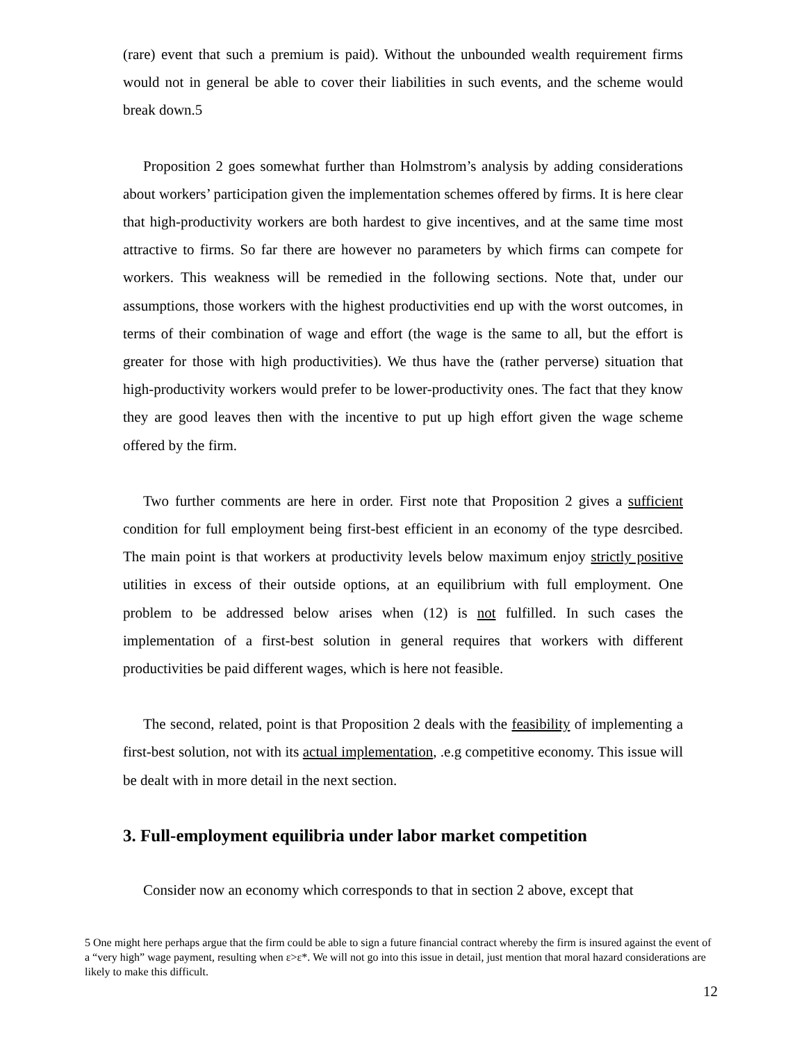(rare) event that such a premium is paid). Without the unbounded wealth requirement firms would not in general be able to cover their liabilities in such events, and the scheme would break down.5
Proposition 2 goes somewhat further than Holmstrom’s analysis by adding considerations about workers’ participation given the implementation schemes offered by firms. It is here clear that high-productivity workers are both hardest to give incentives, and at the same time most attractive to firms. So far there are however no parameters by which firms can compete for workers. This weakness will be remedied in the following sections. Note that, under our assumptions, those workers with the highest productivities end up with the worst outcomes, in terms of their combination of wage and effort (the wage is the same to all, but the effort is greater for those with high productivities). We thus have the (rather perverse) situation that high-productivity workers would prefer to be lower-productivity ones. The fact that they know they are good leaves then with the incentive to put up high effort given the wage scheme offered by the firm.
Two further comments are here in order. First note that Proposition 2 gives a sufficient condition for full employment being first-best efficient in an economy of the type desrcibed. The main point is that workers at productivity levels below maximum enjoy strictly positive utilities in excess of their outside options, at an equilibrium with full employment. One problem to be addressed below arises when (12) is not fulfilled. In such cases the implementation of a first-best solution in general requires that workers with different productivities be paid different wages, which is here not feasible.
The second, related, point is that Proposition 2 deals with the feasibility of implementing a first-best solution, not with its actual implementation, .e.g competitive economy. This issue will be dealt with in more detail in the next section.
3. Full-employment equilibria under labor market competition
Consider now an economy which corresponds to that in section 2 above, except that
5 One might here perhaps argue that the firm could be able to sign a future financial contract whereby the firm is insured against the event of a “very high” wage payment, resulting when ε>ε*. We will not go into this issue in detail, just mention that moral hazard considerations are likely to make this difficult.
12